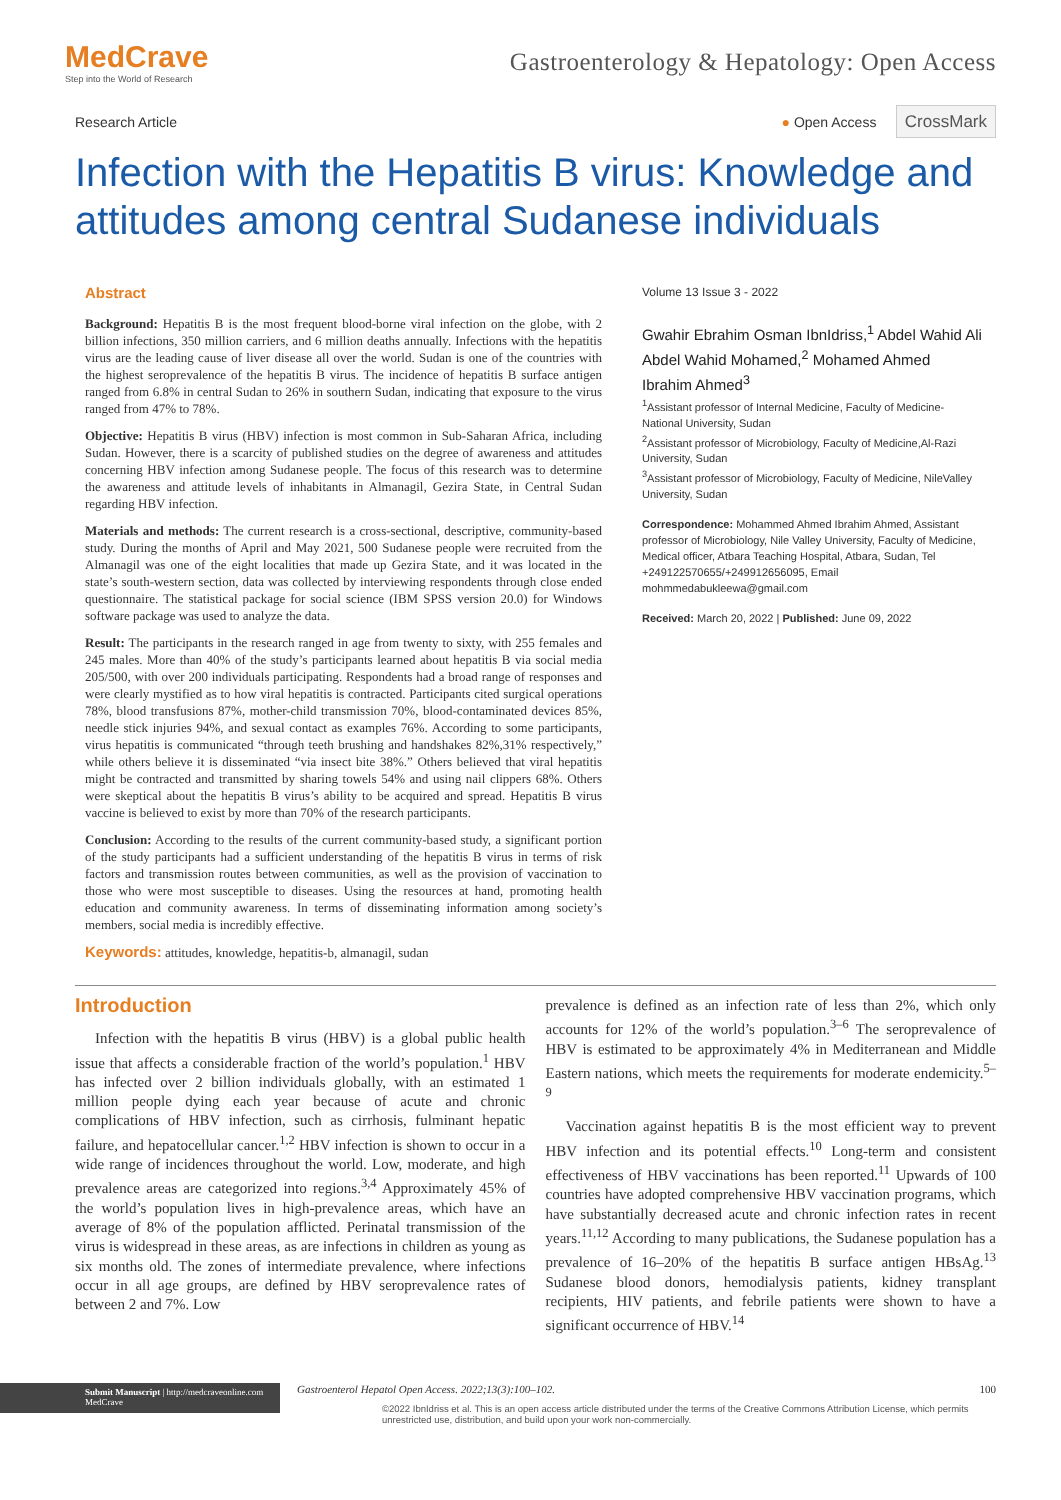MedCrave
Step into the World of Research
Gastroenterology & Hepatology: Open Access
Research Article ● Open Access CrossMark
Infection with the Hepatitis B virus: Knowledge and attitudes among central Sudanese individuals
Abstract
Background: Hepatitis B is the most frequent blood-borne viral infection on the globe, with 2 billion infections, 350 million carriers, and 6 million deaths annually. Infections with the hepatitis virus are the leading cause of liver disease all over the world. Sudan is one of the countries with the highest seroprevalence of the hepatitis B virus. The incidence of hepatitis B surface antigen ranged from 6.8% in central Sudan to 26% in southern Sudan, indicating that exposure to the virus ranged from 47% to 78%.
Objective: Hepatitis B virus (HBV) infection is most common in Sub-Saharan Africa, including Sudan. However, there is a scarcity of published studies on the degree of awareness and attitudes concerning HBV infection among Sudanese people. The focus of this research was to determine the awareness and attitude levels of inhabitants in Almanagil, Gezira State, in Central Sudan regarding HBV infection.
Materials and methods: The current research is a cross-sectional, descriptive, community-based study. During the months of April and May 2021, 500 Sudanese people were recruited from the Almanagil was one of the eight localities that made up Gezira State, and it was located in the state’s south-western section, data was collected by interviewing respondents through close ended questionnaire. The statistical package for social science (IBM SPSS version 20.0) for Windows software package was used to analyze the data.
Result: The participants in the research ranged in age from twenty to sixty, with 255 females and 245 males. More than 40% of the study’s participants learned about hepatitis B via social media 205/500, with over 200 individuals participating. Respondents had a broad range of responses and were clearly mystified as to how viral hepatitis is contracted. Participants cited surgical operations 78%, blood transfusions 87%, mother-child transmission 70%, blood-contaminated devices 85%, needle stick injuries 94%, and sexual contact as examples 76%. According to some participants, virus hepatitis is communicated “through teeth brushing and handshakes 82%,31% respectively,” while others believe it is disseminated “via insect bite 38%.” Others believed that viral hepatitis might be contracted and transmitted by sharing towels 54% and using nail clippers 68%. Others were skeptical about the hepatitis B virus’s ability to be acquired and spread. Hepatitis B virus vaccine is believed to exist by more than 70% of the research participants.
Conclusion: According to the results of the current community-based study, a significant portion of the study participants had a sufficient understanding of the hepatitis B virus in terms of risk factors and transmission routes between communities, as well as the provision of vaccination to those who were most susceptible to diseases. Using the resources at hand, promoting health education and community awareness. In terms of disseminating information among society’s members, social media is incredibly effective.
Keywords: attitudes, knowledge, hepatitis-b, almanagil, sudan
Volume 13 Issue 3 - 2022
Gwahir Ebrahim Osman IbnIdriss,<sup>1</sup> Abdel Wahid Ali Abdel Wahid Mohamed,<sup>2</sup> Mohamed Ahmed Ibrahim Ahmed<sup>3</sup>
<sup>1</sup> Assistant professor of Internal Medicine, Faculty of Medicine-National University, Sudan
<sup>2</sup> Assistant professor of Microbiology, Faculty of Medicine,Al-Razi University, Sudan
<sup>3</sup> Assistant professor of Microbiology, Faculty of Medicine, NileValley University, Sudan
Correspondence: Mohammed Ahmed Ibrahim Ahmed, Assistant professor of Microbiology, Nile Valley University, Faculty of Medicine, Medical officer, Atbara Teaching Hospital, Atbara, Sudan, Tel +249122570655/+249912656095, Email mohmmedabukleewa@gmail.com
Received: March 20, 2022 | Published: June 09, 2022
Introduction
Infection with the hepatitis B virus (HBV) is a global public health issue that affects a considerable fraction of the world’s population.<sup>1</sup> HBV has infected over 2 billion individuals globally, with an estimated 1 million people dying each year because of acute and chronic complications of HBV infection, such as cirrhosis, fulminant hepatic failure, and hepatocellular cancer.<sup>1,2</sup> HBV infection is shown to occur in a wide range of incidences throughout the world. Low, moderate, and high prevalence areas are categorized into regions.<sup>3,4</sup> Approximately 45% of the world’s population lives in high-prevalence areas, which have an average of 8% of the population afflicted. Perinatal transmission of the virus is widespread in these areas, as are infections in children as young as six months old. The zones of intermediate prevalence, where infections occur in all age groups, are defined by HBV seroprevalence rates of between 2 and 7%. Low
prevalence is defined as an infection rate of less than 2%, which only accounts for 12% of the world’s population.<sup>3–6</sup> The seroprevalence of HBV is estimated to be approximately 4% in Mediterranean and Middle Eastern nations, which meets the requirements for moderate endemicity.<sup>5–9</sup>
Vaccination against hepatitis B is the most efficient way to prevent HBV infection and its potential effects.<sup>10</sup> Long-term and consistent effectiveness of HBV vaccinations has been reported.<sup>11</sup> Upwards of 100 countries have adopted comprehensive HBV vaccination programs, which have substantially decreased acute and chronic infection rates in recent years.<sup>11,12</sup> According to many publications, the Sudanese population has a prevalence of 16–20% of the hepatitis B surface antigen HBsAg.<sup>13</sup> Sudanese blood donors, hemodialysis patients, kidney transplant recipients, HIV patients, and febrile patients were shown to have a significant occurrence of HBV.<sup>14</sup>
Submit Manuscript | http://medcraveonline.com
MedCrave
Gastroenterol Hepatol Open Access. 2022;13(3):100‒102. 100
©2022 IbnIdriss et al. This is an open access article distributed under the terms of the Creative Commons Attribution License, which permits unrestricted use, distribution, and build upon your work non-commercially.